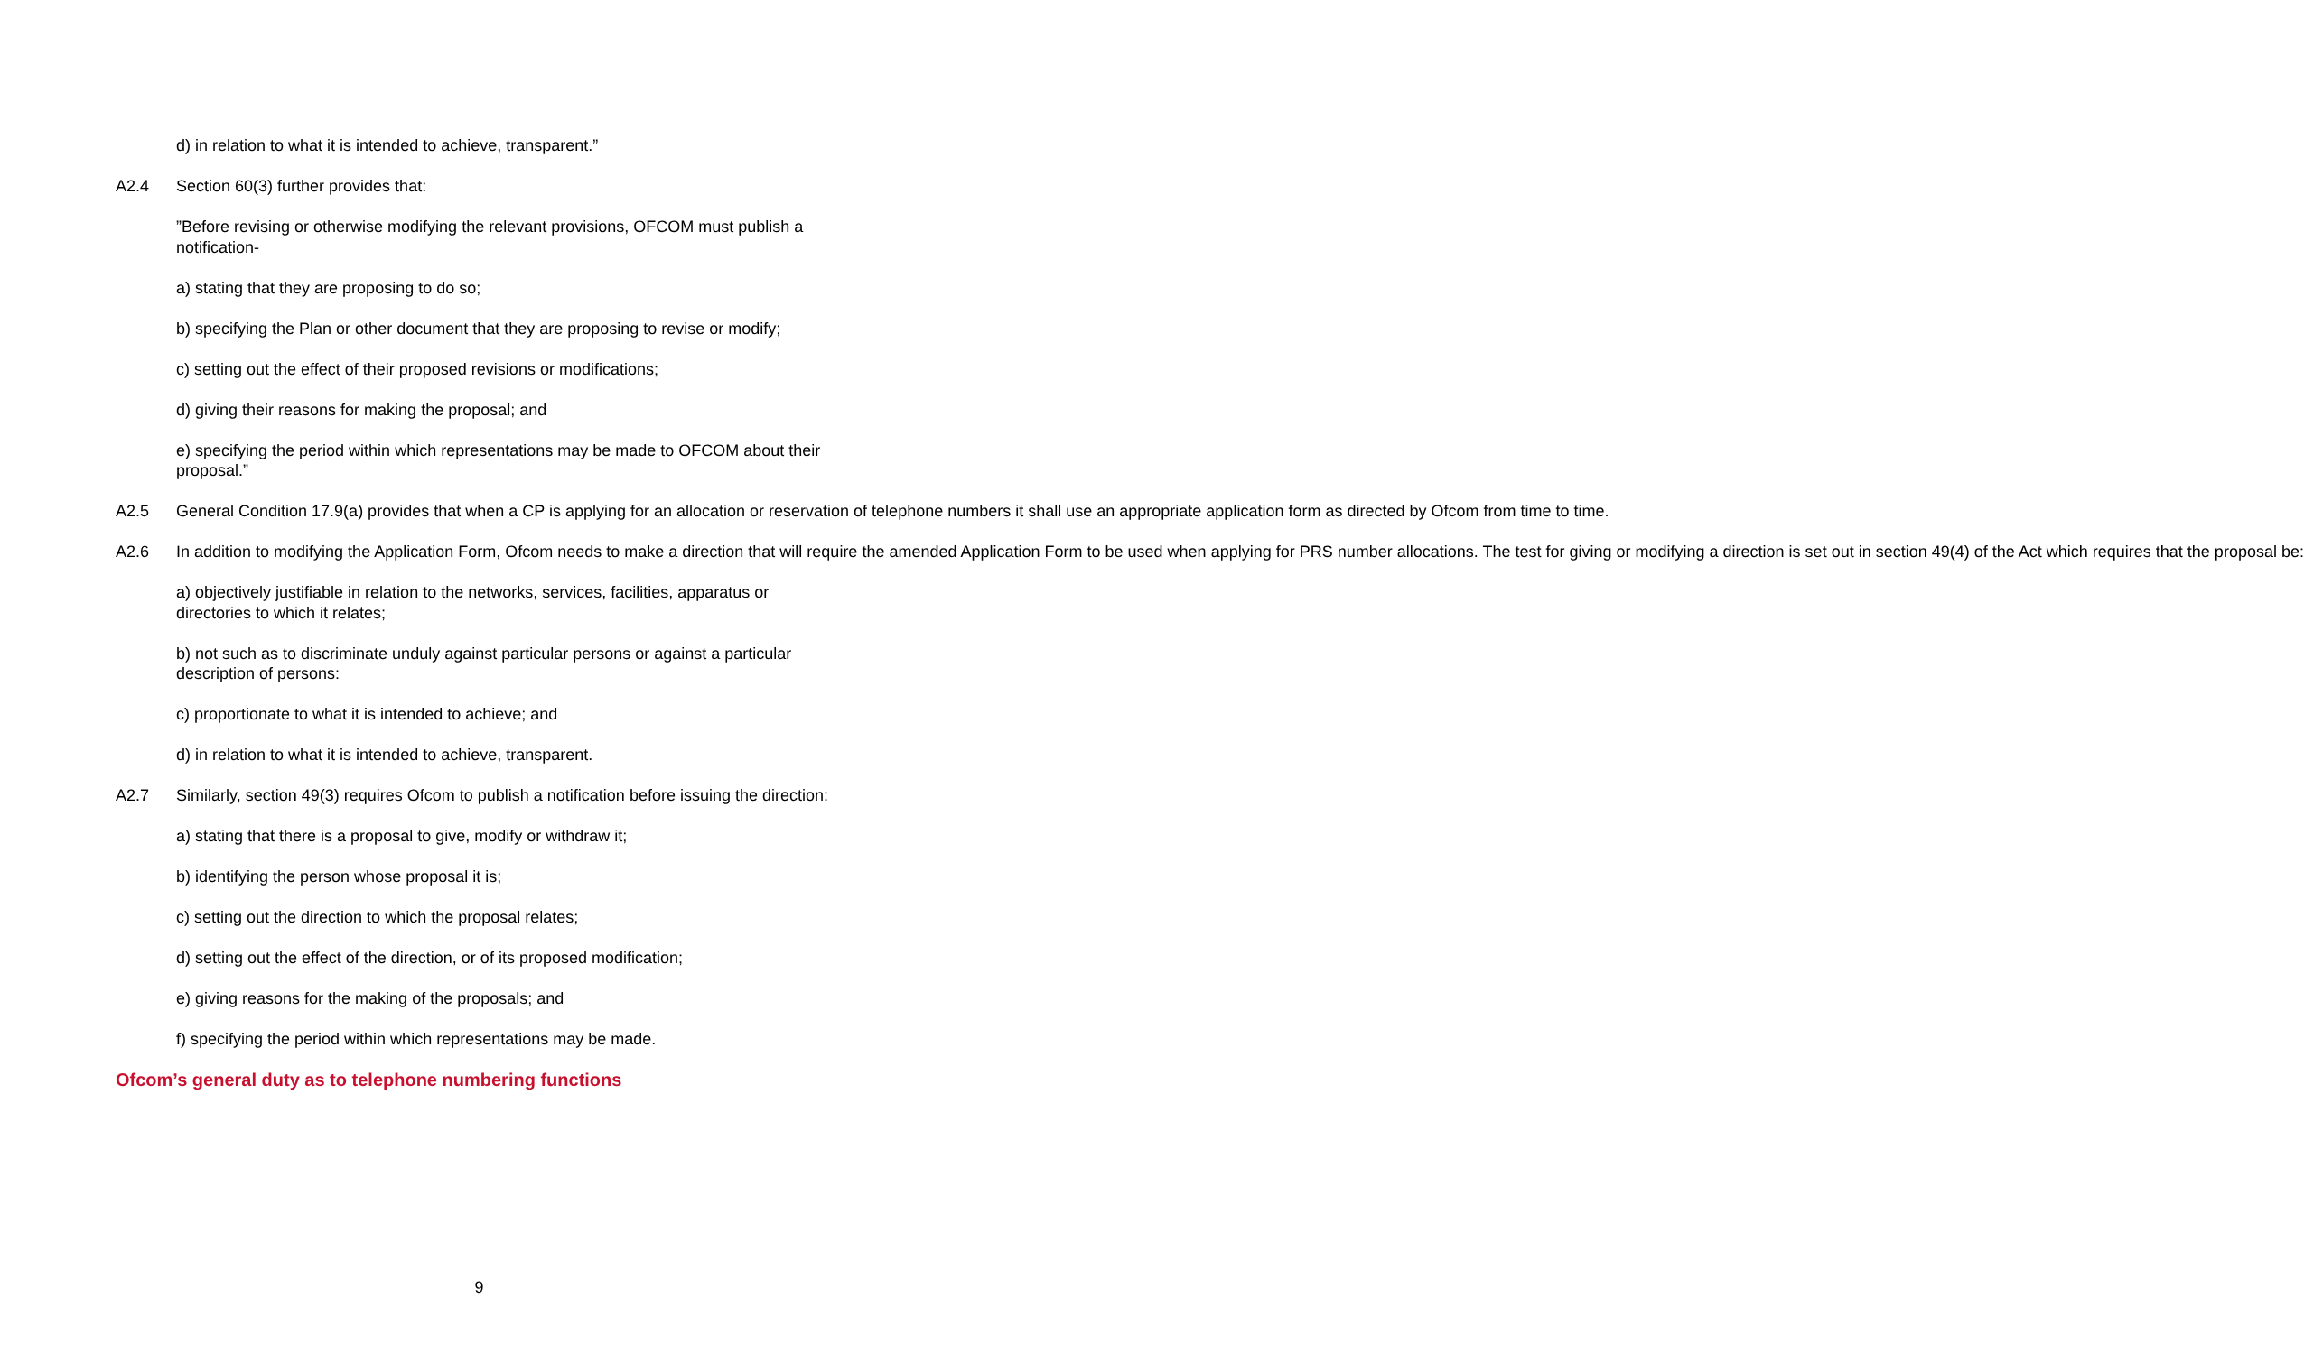d) in relation to what it is intended to achieve, transparent.”
A2.4 Section 60(3) further provides that:
”Before revising or otherwise modifying the relevant provisions, OFCOM must publish a notification-
a) stating that they are proposing to do so;
b) specifying the Plan or other document that they are proposing to revise or modify;
c) setting out the effect of their proposed revisions or modifications;
d) giving their reasons for making the proposal; and
e) specifying the period within which representations may be made to OFCOM about their proposal.”
A2.5 General Condition 17.9(a) provides that when a CP is applying for an allocation or reservation of telephone numbers it shall use an appropriate application form as directed by Ofcom from time to time.
A2.6 In addition to modifying the Application Form, Ofcom needs to make a direction that will require the amended Application Form to be used when applying for PRS number allocations. The test for giving or modifying a direction is set out in section 49(4) of the Act which requires that the proposal be:
a) objectively justifiable in relation to the networks, services, facilities, apparatus or directories to which it relates;
b) not such as to discriminate unduly against particular persons or against a particular description of persons:
c) proportionate to what it is intended to achieve; and
d) in relation to what it is intended to achieve, transparent.
A2.7 Similarly, section 49(3) requires Ofcom to publish a notification before issuing the direction:
a) stating that there is a proposal to give, modify or withdraw it;
b) identifying the person whose proposal it is;
c) setting out the direction to which the proposal relates;
d) setting out the effect of the direction, or of its proposed modification;
e) giving reasons for the making of the proposals; and
f) specifying the period within which representations may be made.
Ofcom’s general duty as to telephone numbering functions
9